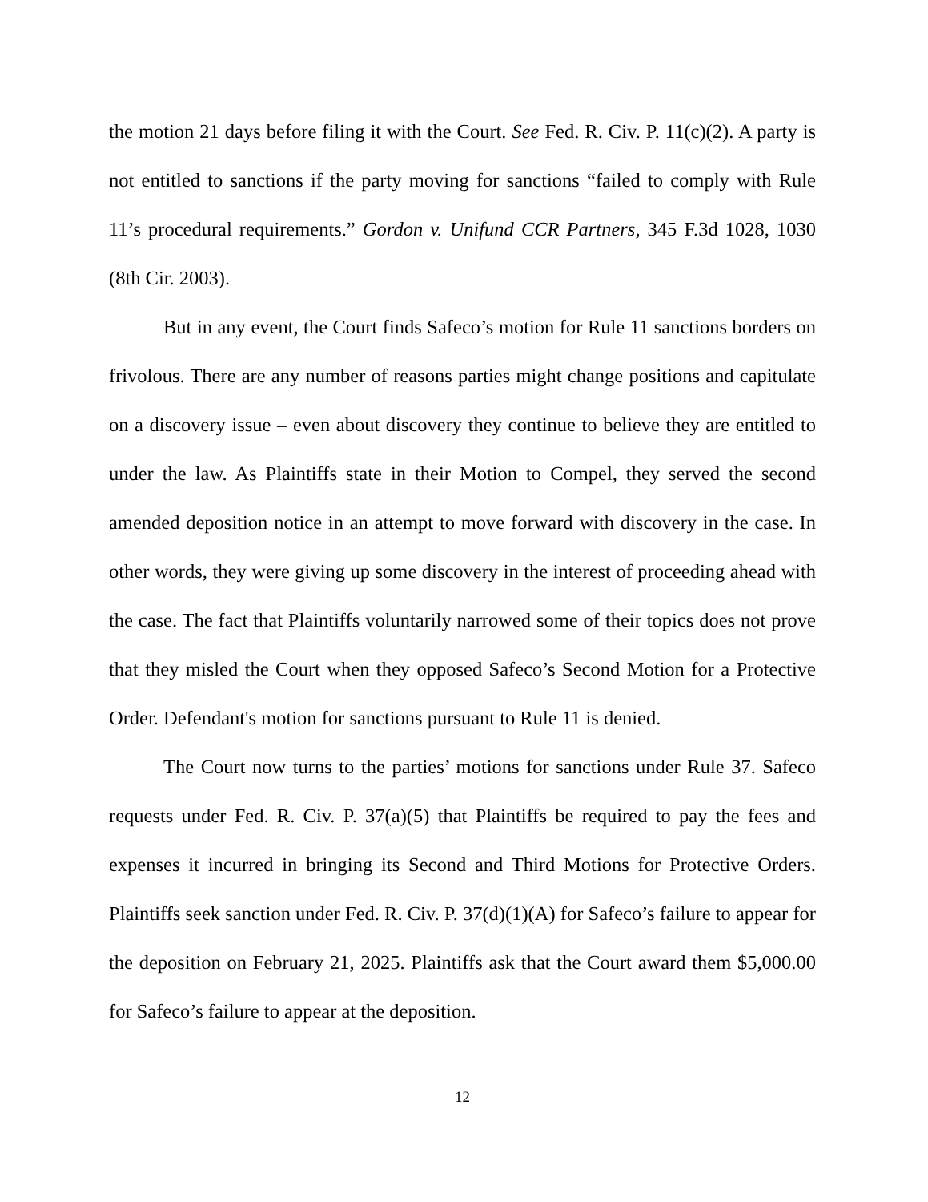the motion 21 days before filing it with the Court. See Fed. R. Civ. P. 11(c)(2). A party is not entitled to sanctions if the party moving for sanctions “failed to comply with Rule 11’s procedural requirements.” Gordon v. Unifund CCR Partners, 345 F.3d 1028, 1030 (8th Cir. 2003).
But in any event, the Court finds Safeco’s motion for Rule 11 sanctions borders on frivolous. There are any number of reasons parties might change positions and capitulate on a discovery issue – even about discovery they continue to believe they are entitled to under the law. As Plaintiffs state in their Motion to Compel, they served the second amended deposition notice in an attempt to move forward with discovery in the case. In other words, they were giving up some discovery in the interest of proceeding ahead with the case. The fact that Plaintiffs voluntarily narrowed some of their topics does not prove that they misled the Court when they opposed Safeco’s Second Motion for a Protective Order. Defendant's motion for sanctions pursuant to Rule 11 is denied.
The Court now turns to the parties’ motions for sanctions under Rule 37. Safeco requests under Fed. R. Civ. P. 37(a)(5) that Plaintiffs be required to pay the fees and expenses it incurred in bringing its Second and Third Motions for Protective Orders. Plaintiffs seek sanction under Fed. R. Civ. P. 37(d)(1)(A) for Safeco’s failure to appear for the deposition on February 21, 2025. Plaintiffs ask that the Court award them $5,000.00 for Safeco’s failure to appear at the deposition.
12